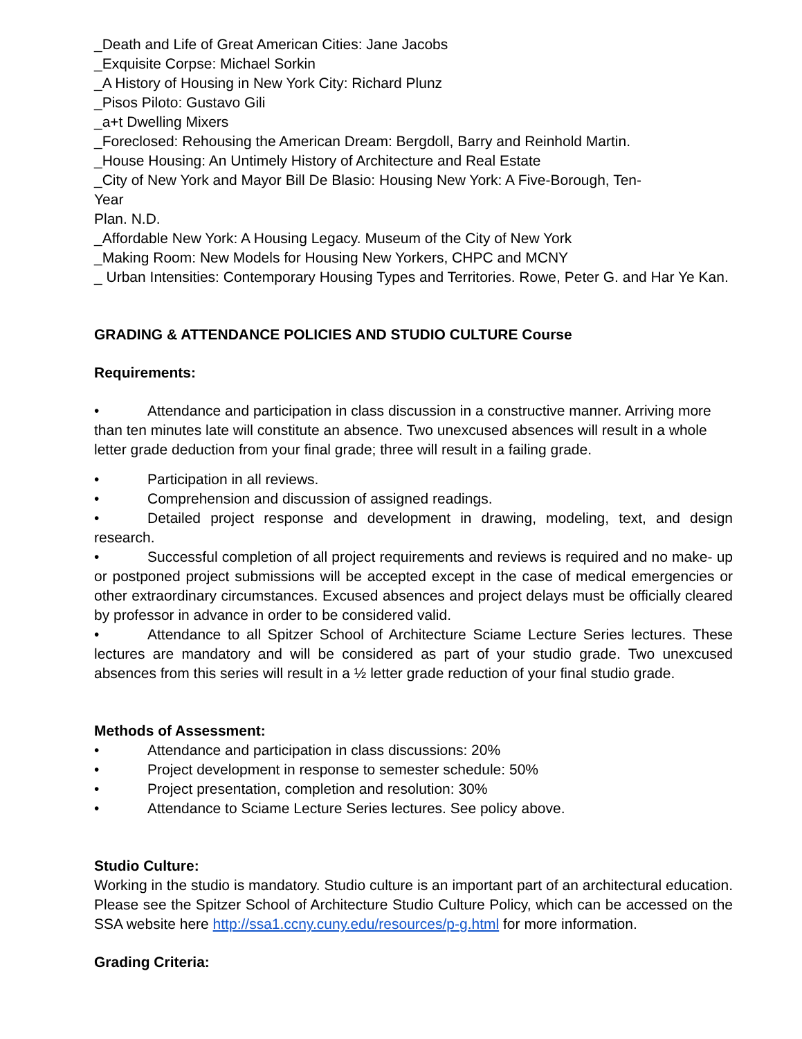_Death and Life of Great American Cities: Jane Jacobs
_Exquisite Corpse: Michael Sorkin
_A History of Housing in New York City: Richard Plunz
_Pisos Piloto: Gustavo Gili
_a+t Dwelling Mixers
_Foreclosed: Rehousing the American Dream: Bergdoll, Barry and Reinhold Martin.
_House Housing: An Untimely History of Architecture and Real Estate
_City of New York and Mayor Bill De Blasio: Housing New York: A Five-Borough, Ten-
Year
Plan. N.D.
_Affordable New York: A Housing Legacy. Museum of the City of New York
_Making Room: New Models for Housing New Yorkers, CHPC and MCNY
_ Urban Intensities: Contemporary Housing Types and Territories. Rowe, Peter G. and Har Ye Kan.
GRADING & ATTENDANCE POLICIES AND STUDIO CULTURE Course
Requirements:
• Attendance and participation in class discussion in a constructive manner. Arriving more than ten minutes late will constitute an absence. Two unexcused absences will result in a whole letter grade deduction from your final grade; three will result in a failing grade.
• Participation in all reviews.
• Comprehension and discussion of assigned readings.
• Detailed project response and development in drawing, modeling, text, and design research.
• Successful completion of all project requirements and reviews is required and no make- up or postponed project submissions will be accepted except in the case of medical emergencies or other extraordinary circumstances. Excused absences and project delays must be officially cleared by professor in advance in order to be considered valid.
• Attendance to all Spitzer School of Architecture Sciame Lecture Series lectures. These lectures are mandatory and will be considered as part of your studio grade. Two unexcused absences from this series will result in a ½ letter grade reduction of your final studio grade.
Methods of Assessment:
• Attendance and participation in class discussions: 20%
• Project development in response to semester schedule: 50%
• Project presentation, completion and resolution: 30%
• Attendance to Sciame Lecture Series lectures. See policy above.
Studio Culture:
Working in the studio is mandatory. Studio culture is an important part of an architectural education. Please see the Spitzer School of Architecture Studio Culture Policy, which can be accessed on the SSA website here http://ssa1.ccny.cuny.edu/resources/p-g.html for more information.
Grading Criteria: